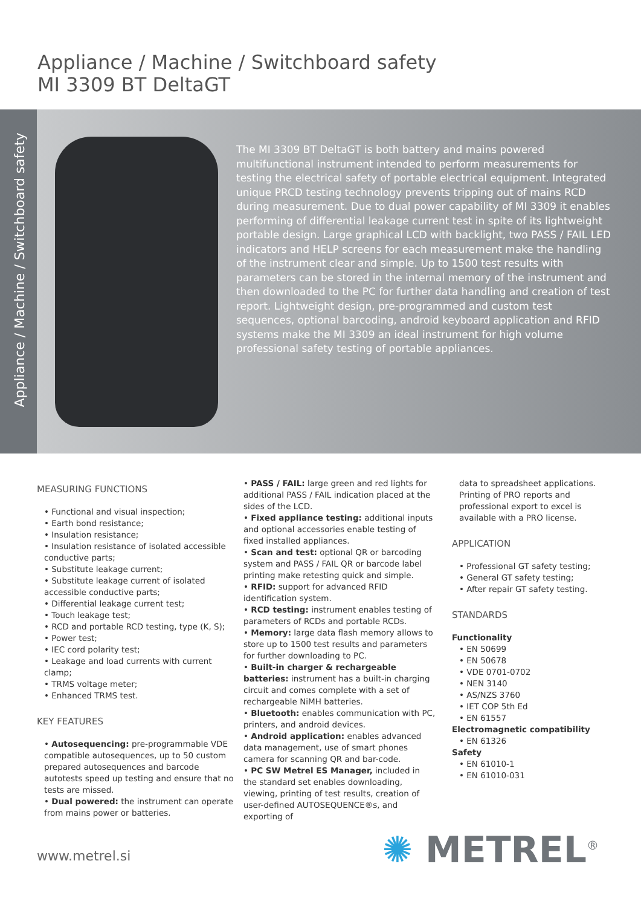Appliance / Machine / Switchboard safety
MI 3309 BT DeltaGT
Appliance / Machine / Switchboard safety
The MI 3309 BT DeltaGT is both battery and mains powered multifunctional instrument intended to perform measurements for testing the electrical safety of portable electrical equipment. Integrated unique PRCD testing technology prevents tripping out of mains RCD during measurement. Due to dual power capability of MI 3309 it enables performing of differential leakage current test in spite of its lightweight portable design. Large graphical LCD with backlight, two PASS / FAIL LED indicators and HELP screens for each measurement make the handling of the instrument clear and simple. Up to 1500 test results with parameters can be stored in the internal memory of the instrument and then downloaded to the PC for further data handling and creation of test report. Lightweight design, pre-programmed and custom test sequences, optional barcoding, android keyboard application and RFID systems make the MI 3309 an ideal instrument for high volume professional safety testing of portable appliances.
MEASURING FUNCTIONS
• Functional and visual inspection;
• Earth bond resistance;
• Insulation resistance;
• Insulation resistance of isolated accessible conductive parts;
• Substitute leakage current;
• Substitute leakage current of isolated accessible conductive parts;
• Differential leakage current test;
• Touch leakage test;
• RCD and portable RCD testing, type (K, S);
• Power test;
• IEC cord polarity test;
• Leakage and load currents with current clamp;
• TRMS voltage meter;
• Enhanced TRMS test.
KEY FEATURES
• Autosequencing: pre-programmable VDE compatible autosequences, up to 50 custom prepared autosequences and barcode autotests speed up testing and ensure that no tests are missed.
• Dual powered: the instrument can operate from mains power or batteries.
• PASS / FAIL: large green and red lights for additional PASS / FAIL indication placed at the sides of the LCD.
• Fixed appliance testing: additional inputs and optional accessories enable testing of fixed installed appliances.
• Scan and test: optional QR or barcoding system and PASS / FAIL QR or barcode label printing make retesting quick and simple.
• RFID: support for advanced RFID identification system.
• RCD testing: instrument enables testing of parameters of RCDs and portable RCDs.
• Memory: large data flash memory allows to store up to 1500 test results and parameters for further downloading to PC.
• Built-in charger & rechargeable batteries: instrument has a built-in charging circuit and comes complete with a set of rechargeable NiMH batteries.
• Bluetooth: enables communication with PC, printers, and android devices.
• Android application: enables advanced data management, use of smart phones camera for scanning QR and bar-code.
• PC SW Metrel ES Manager, included in the standard set enables downloading, viewing, printing of test results, creation of user-defined AUTOSEQUENCE®s, and exporting of
data to spreadsheet applications. Printing of PRO reports and professional export to excel is available with a PRO license.
APPLICATION
• Professional GT safety testing;
• General GT safety testing;
• After repair GT safety testing.
STANDARDS
Functionality
• EN 50699
• EN 50678
• VDE 0701-0702
• NEN 3140
• AS/NZS 3760
• IET COP 5th Ed
• EN 61557
Electromagnetic compatibility
• EN 61326
Safety
• EN 61010-1
• EN 61010-031
www.metrel.si ✺ METREL<sup>®</sup>